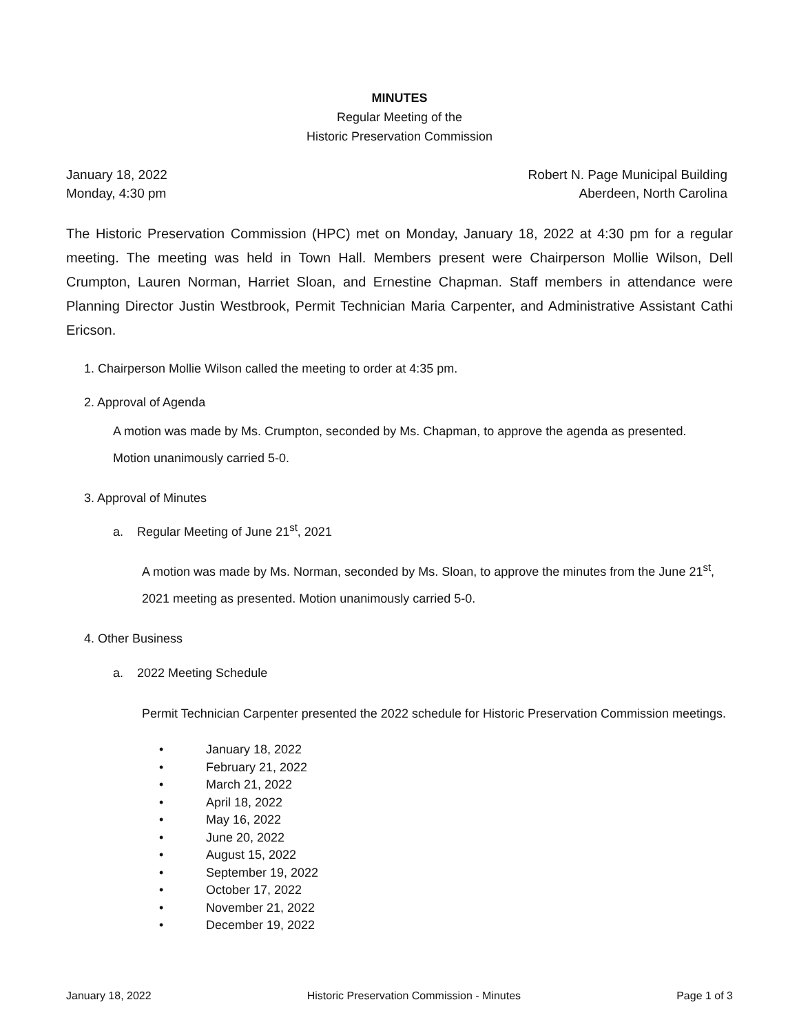MINUTES
Regular Meeting of the
Historic Preservation Commission
January 18, 2022
Monday, 4:30 pm
Robert N. Page Municipal Building
Aberdeen, North Carolina
The Historic Preservation Commission (HPC) met on Monday, January 18, 2022 at 4:30 pm for a regular meeting. The meeting was held in Town Hall. Members present were Chairperson Mollie Wilson, Dell Crumpton, Lauren Norman, Harriet Sloan, and Ernestine Chapman. Staff members in attendance were Planning Director Justin Westbrook, Permit Technician Maria Carpenter, and Administrative Assistant Cathi Ericson.
1. Chairperson Mollie Wilson called the meeting to order at 4:35 pm.
2. Approval of Agenda
A motion was made by Ms. Crumpton, seconded by Ms. Chapman, to approve the agenda as presented.
Motion unanimously carried 5-0.
3. Approval of Minutes
a. Regular Meeting of June 21<sup>st</sup>, 2021
A motion was made by Ms. Norman, seconded by Ms. Sloan, to approve the minutes from the June 21<sup>st</sup>, 2021 meeting as presented. Motion unanimously carried 5-0.
4. Other Business
a. 2022 Meeting Schedule
Permit Technician Carpenter presented the 2022 schedule for Historic Preservation Commission meetings.
• January 18, 2022
• February 21, 2022
• March 21, 2022
• April 18, 2022
• May 16, 2022
• June 20, 2022
• August 15, 2022
• September 19, 2022
• October 17, 2022
• November 21, 2022
• December 19, 2022
January 18, 2022 Historic Preservation Commission - Minutes Page 1 of 3